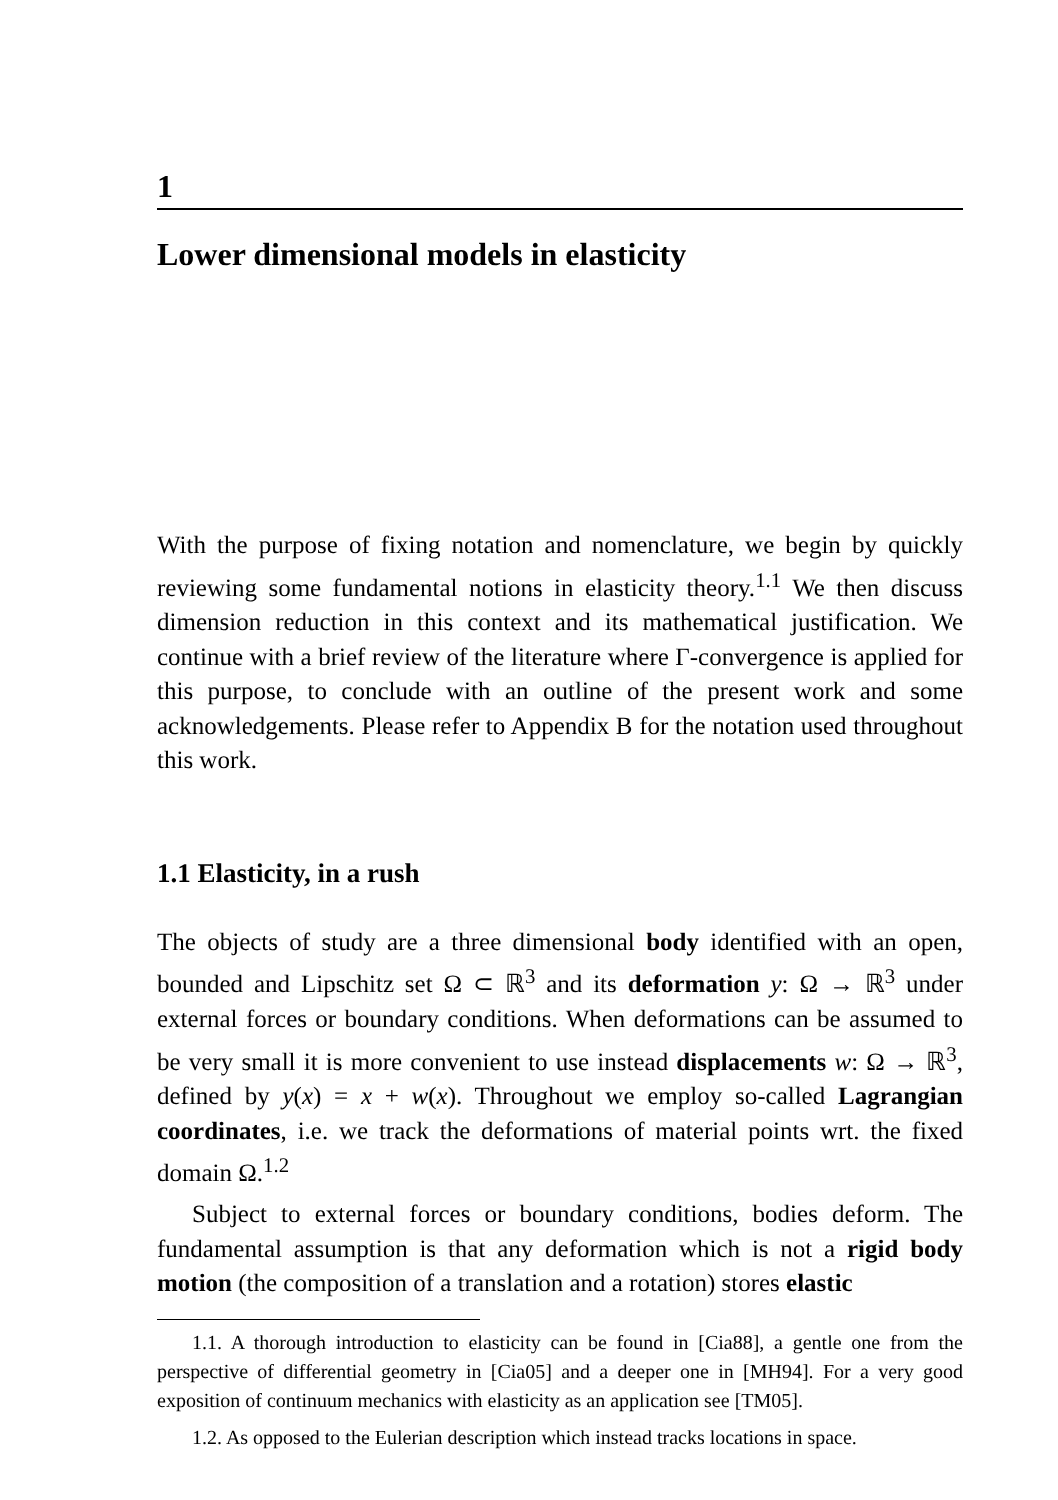1
Lower dimensional models in elasticity
With the purpose of fixing notation and nomenclature, we begin by quickly reviewing some fundamental notions in elasticity theory.<sup>1.1</sup> We then discuss dimension reduction in this context and its mathematical justification. We continue with a brief review of the literature where Γ-convergence is applied for this purpose, to conclude with an outline of the present work and some acknowledgements. Please refer to Appendix B for the notation used throughout this work.
1.1 Elasticity, in a rush
The objects of study are a three dimensional body identified with an open, bounded and Lipschitz set Ω ⊂ ℝ<sup>3</sup> and its deformation y: Ω → ℝ<sup>3</sup> under external forces or boundary conditions. When deformations can be assumed to be very small it is more convenient to use instead displacements w: Ω → ℝ<sup>3</sup>, defined by y(x) = x + w(x). Throughout we employ so-called Lagrangian coordinates, i.e. we track the deformations of material points wrt. the fixed domain Ω.<sup>1.2</sup>
Subject to external forces or boundary conditions, bodies deform. The fundamental assumption is that any deformation which is not a rigid body motion (the composition of a translation and a rotation) stores elastic
1.1. A thorough introduction to elasticity can be found in [Cia88], a gentle one from the perspective of differential geometry in [Cia05] and a deeper one in [MH94]. For a very good exposition of continuum mechanics with elasticity as an application see [TM05].
1.2. As opposed to the Eulerian description which instead tracks locations in space.